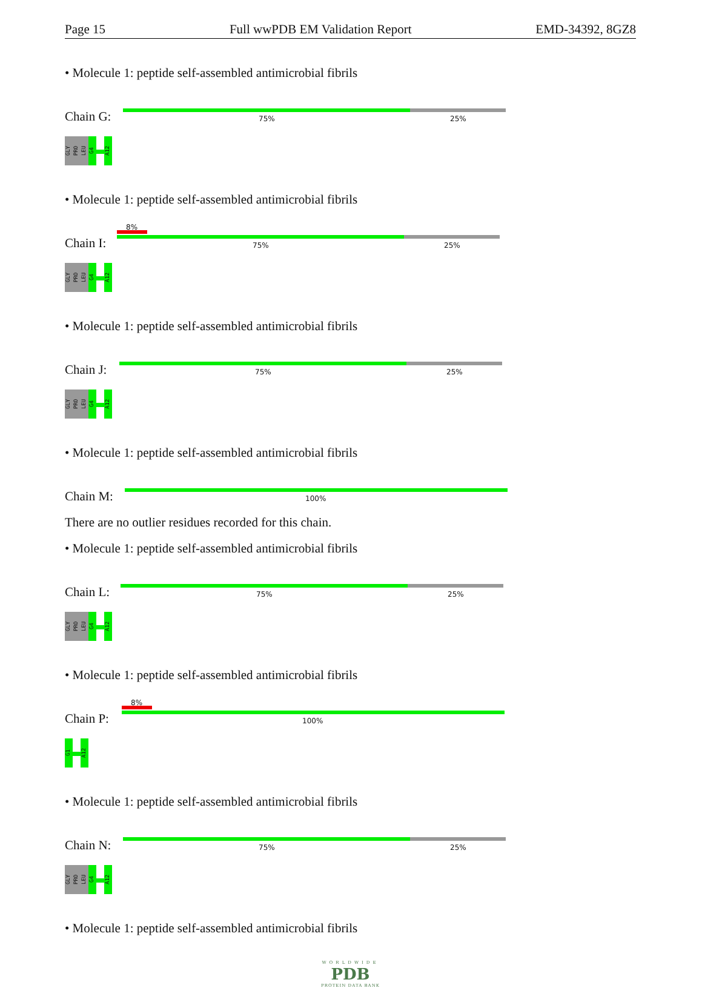Page 15 Full wwPDB EM Validation Report EMD-34392, 8GZ8
• Molecule 1: peptide self-assembled antimicrobial fibrils
Chain G:
75% 25%
GLY
PRO
LEU
G4
A12
• Molecule 1: peptide self-assembled antimicrobial fibrils
Chain I:
8%
75% 25%
GLY
PRO
LEU
G4
A12
• Molecule 1: peptide self-assembled antimicrobial fibrils
Chain J:
75% 25%
GLY
PRO
LEU
G4
A12
• Molecule 1: peptide self-assembled antimicrobial fibrils
Chain M:
100%
There are no outlier residues recorded for this chain.
• Molecule 1: peptide self-assembled antimicrobial fibrils
Chain L:
75% 25%
GLY
PRO
LEU
G4
A12
• Molecule 1: peptide self-assembled antimicrobial fibrils
Chain P:
8%
100%
G1
A12
• Molecule 1: peptide self-assembled antimicrobial fibrils
Chain N:
75% 25%
GLY
PRO
LEU
G4
A12
• Molecule 1: peptide self-assembled antimicrobial fibrils
WORLDWIDE
PDB
PROTEIN DATA BANK